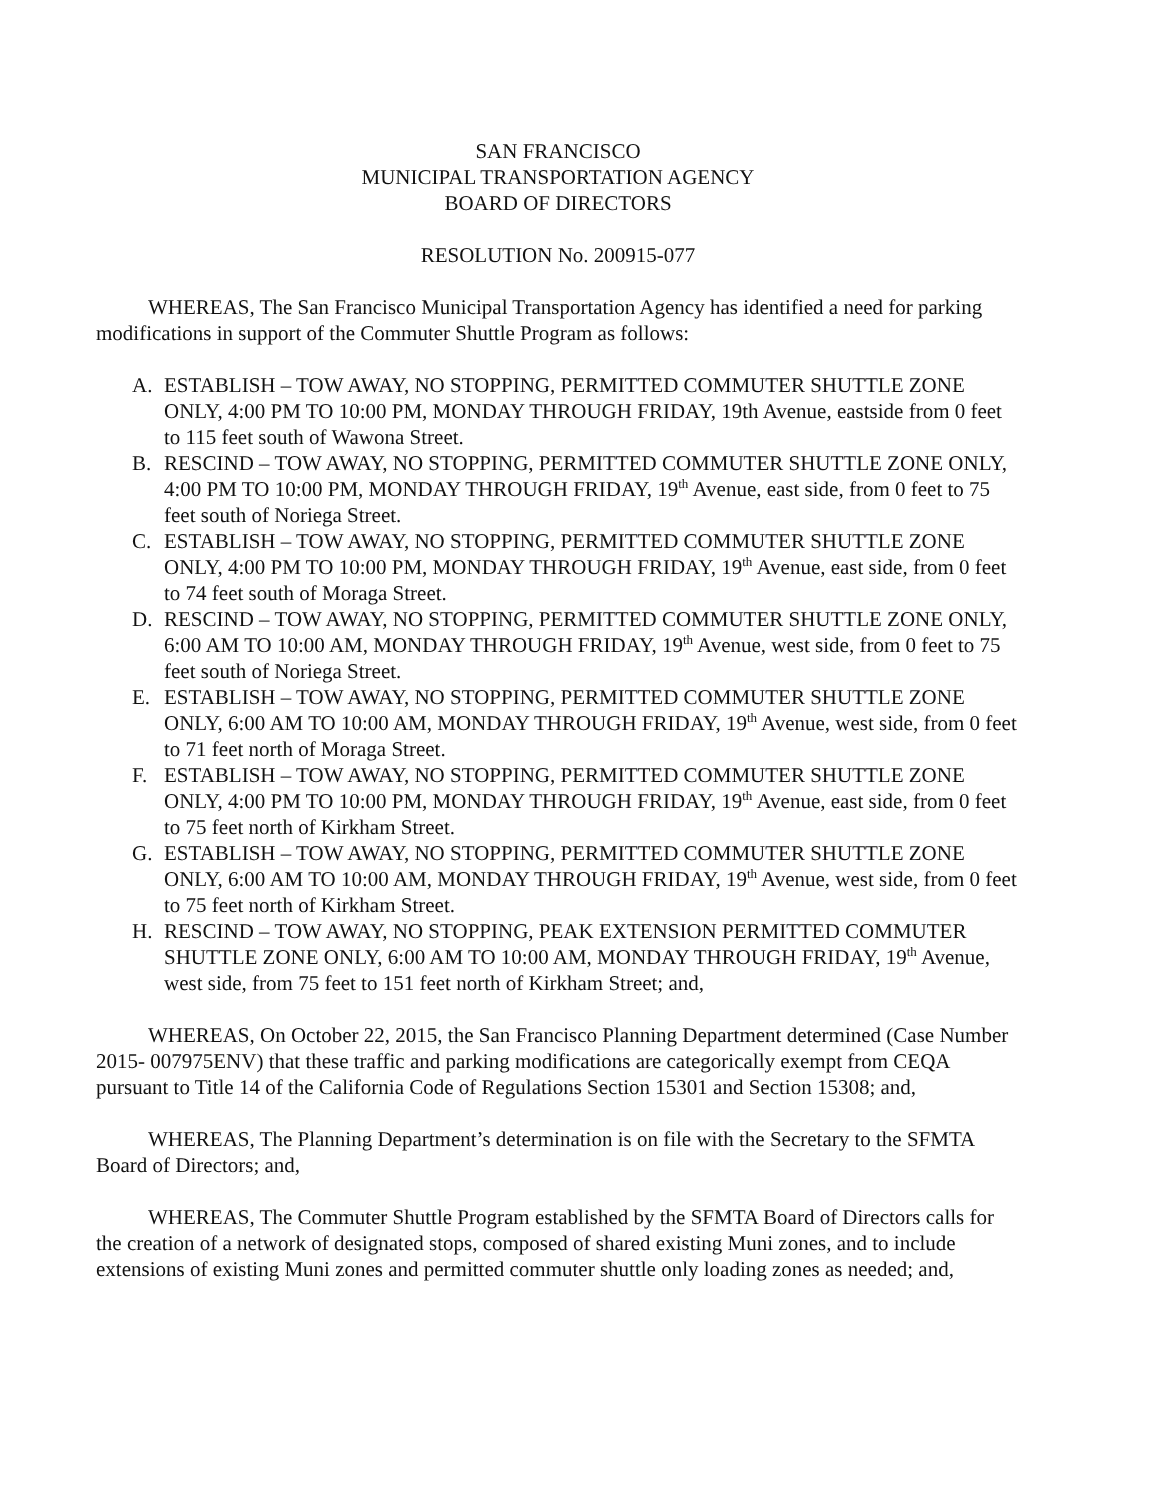SAN FRANCISCO
MUNICIPAL TRANSPORTATION AGENCY
BOARD OF DIRECTORS
RESOLUTION No. 200915-077
WHEREAS, The San Francisco Municipal Transportation Agency has identified a need for parking modifications in support of the Commuter Shuttle Program as follows:
A. ESTABLISH – TOW AWAY, NO STOPPING, PERMITTED COMMUTER SHUTTLE ZONE ONLY, 4:00 PM TO 10:00 PM, MONDAY THROUGH FRIDAY, 19th Avenue, eastside from 0 feet to 115 feet south of Wawona Street.
B. RESCIND – TOW AWAY, NO STOPPING, PERMITTED COMMUTER SHUTTLE ZONE ONLY, 4:00 PM TO 10:00 PM, MONDAY THROUGH FRIDAY, 19<sup>th</sup> Avenue, east side, from 0 feet to 75 feet south of Noriega Street.
C. ESTABLISH – TOW AWAY, NO STOPPING, PERMITTED COMMUTER SHUTTLE ZONE ONLY, 4:00 PM TO 10:00 PM, MONDAY THROUGH FRIDAY, 19<sup>th</sup> Avenue, east side, from 0 feet to 74 feet south of Moraga Street.
D. RESCIND – TOW AWAY, NO STOPPING, PERMITTED COMMUTER SHUTTLE ZONE ONLY, 6:00 AM TO 10:00 AM, MONDAY THROUGH FRIDAY, 19<sup>th</sup> Avenue, west side, from 0 feet to 75 feet south of Noriega Street.
E. ESTABLISH – TOW AWAY, NO STOPPING, PERMITTED COMMUTER SHUTTLE ZONE ONLY, 6:00 AM TO 10:00 AM, MONDAY THROUGH FRIDAY, 19<sup>th</sup> Avenue, west side, from 0 feet to 71 feet north of Moraga Street.
F. ESTABLISH – TOW AWAY, NO STOPPING, PERMITTED COMMUTER SHUTTLE ZONE ONLY, 4:00 PM TO 10:00 PM, MONDAY THROUGH FRIDAY, 19<sup>th</sup> Avenue, east side, from 0 feet to 75 feet north of Kirkham Street.
G. ESTABLISH – TOW AWAY, NO STOPPING, PERMITTED COMMUTER SHUTTLE ZONE ONLY, 6:00 AM TO 10:00 AM, MONDAY THROUGH FRIDAY, 19<sup>th</sup> Avenue, west side, from 0 feet to 75 feet north of Kirkham Street.
H. RESCIND – TOW AWAY, NO STOPPING, PEAK EXTENSION PERMITTED COMMUTER SHUTTLE ZONE ONLY, 6:00 AM TO 10:00 AM, MONDAY THROUGH FRIDAY, 19<sup>th</sup> Avenue, west side, from 75 feet to 151 feet north of Kirkham Street; and,
WHEREAS, On October 22, 2015, the San Francisco Planning Department determined (Case Number 2015- 007975ENV) that these traffic and parking modifications are categorically exempt from CEQA pursuant to Title 14 of the California Code of Regulations Section 15301 and Section 15308; and,
WHEREAS, The Planning Department’s determination is on file with the Secretary to the SFMTA Board of Directors; and,
WHEREAS, The Commuter Shuttle Program established by the SFMTA Board of Directors calls for the creation of a network of designated stops, composed of shared existing Muni zones, and to include extensions of existing Muni zones and permitted commuter shuttle only loading zones as needed; and,